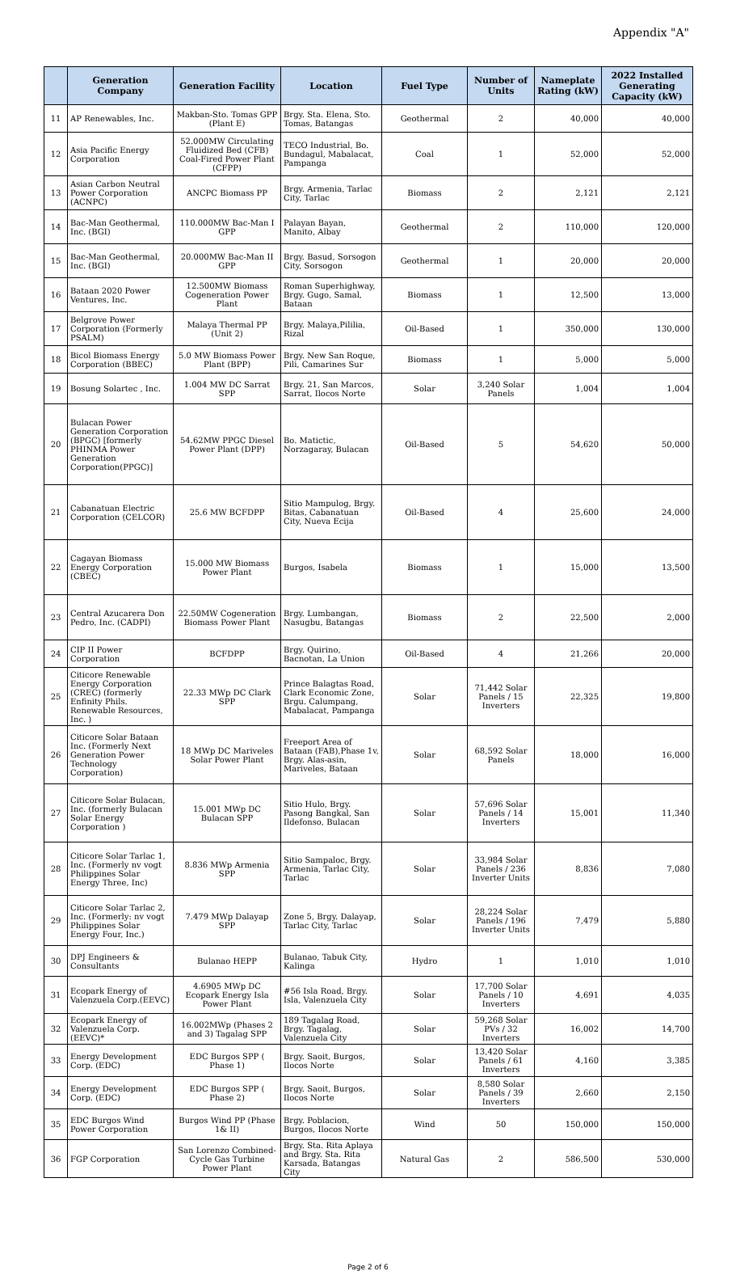Appendix "A"
| | Generation Company | Generation Facility | Location | Fuel Type | Number of Units | Nameplate Rating (kW) | 2022 Installed Generating Capacity (kW) |
| --- | --- | --- | --- | --- | --- | --- | --- |
| 11 | AP Renewables, Inc. | Makban-Sto. Tomas GPP (Plant E) | Brgy. Sta. Elena, Sto. Tomas, Batangas | Geothermal | 2 | 40,000 | 40,000 |
| 12 | Asia Pacific Energy Corporation | 52.000MW Circulating Fluidized Bed (CFB) Coal-Fired Power Plant (CFPP) | TECO Industrial, Bo. Bundagul, Mabalacat, Pampanga | Coal | 1 | 52,000 | 52,000 |
| 13 | Asian Carbon Neutral Power Corporation (ACNPC) | ANCPC Biomass PP | Brgy. Armenia, Tarlac City, Tarlac | Biomass | 2 | 2,121 | 2,121 |
| 14 | Bac-Man Geothermal, Inc. (BGI) | 110.000MW Bac-Man I GPP | Palayan Bayan, Manito, Albay | Geothermal | 2 | 110,000 | 120,000 |
| 15 | Bac-Man Geothermal, Inc. (BGI) | 20.000MW Bac-Man II GPP | Brgy. Basud, Sorsogon City, Sorsogon | Geothermal | 1 | 20,000 | 20,000 |
| 16 | Bataan 2020 Power Ventures, Inc. | 12.500MW Biomass Cogeneration Power Plant | Roman Superhighway, Brgy. Gugo, Samal, Bataan | Biomass | 1 | 12,500 | 13,000 |
| 17 | Belgrove Power Corporation (Formerly PSALM) | Malaya Thermal PP (Unit 2) | Brgy. Malaya,Pililia, Rizal | Oil-Based | 1 | 350,000 | 130,000 |
| 18 | Bicol Biomass Energy Corporation (BBEC) | 5.0 MW Biomass Power Plant (BPP) | Brgy. New San Roque, Pili, Camarines Sur | Biomass | 1 | 5,000 | 5,000 |
| 19 | Bosung Solartec , Inc. | 1.004 MW DC Sarrat SPP | Brgy. 21, San Marcos, Sarrat, Ilocos Norte | Solar | 3,240 Solar Panels | 1,004 | 1,004 |
| 20 | Bulacan Power Generation Corporation (BPGC) [formerly PHINMA Power Generation Corporation(PPGC)] | 54.62MW PPGC Diesel Power Plant (DPP) | Bo. Matictic, Norzagaray, Bulacan | Oil-Based | 5 | 54,620 | 50,000 |
| 21 | Cabanatuan Electric Corporation (CELCOR) | 25.6 MW BCFDPP | Sitio Mampulog, Brgy. Bitas, Cabanatuan City, Nueva Ecija | Oil-Based | 4 | 25,600 | 24,000 |
| 22 | Cagayan Biomass Energy Corporation (CBEC) | 15.000 MW Biomass Power Plant | Burgos, Isabela | Biomass | 1 | 15,000 | 13,500 |
| 23 | Central Azucarera Don Pedro, Inc. (CADPI) | 22.50MW Cogeneration Biomass Power Plant | Brgy. Lumbangan, Nasugbu, Batangas | Biomass | 2 | 22,500 | 2,000 |
| 24 | CIP II Power Corporation | BCFDPP | Brgy. Quirino, Bacnotan, La Union | Oil-Based | 4 | 21,266 | 20,000 |
| 25 | Citicore Renewable Energy Corporation (CREC) (formerly Enfinity Phils. Renewable Resources, Inc. ) | 22.33 MWp DC Clark SPP | Prince Balagtas Road, Clark Economic Zone, Brgu. Calumpang, Mabalacat, Pampanga | Solar | 71,442 Solar Panels / 15 Inverters | 22,325 | 19,800 |
| 26 | Citicore Solar Bataan Inc. (Formerly Next Generation Power Technology Corporation) | 18 MWp DC Mariveles Solar Power Plant | Freeport Area of Bataan (FAB),Phase 1v, Brgy. Alas-asin, Mariveles, Bataan | Solar | 68,592 Solar Panels | 18,000 | 16,000 |
| 27 | Citicore Solar Bulacan, Inc. (formerly Bulacan Solar Energy Corporation ) | 15.001 MWp DC Bulacan SPP | Sitio Hulo, Brgy. Pasong Bangkal, San Ildefonso, Bulacan | Solar | 57,696 Solar Panels / 14 Inverters | 15,001 | 11,340 |
| 28 | Citicore Solar Tarlac 1, Inc. (Formerly nv vogt Philippines Solar Energy Three, Inc) | 8.836 MWp Armenia SPP | Sitio Sampaloc, Brgy. Armenia, Tarlac City, Tarlac | Solar | 33,984 Solar Panels / 236 Inverter Units | 8,836 | 7,080 |
| 29 | Citicore Solar Tarlac 2, Inc. (Formerly: nv vogt Philippines Solar Energy Four, Inc.) | 7.479 MWp Dalayap SPP | Zone 5, Brgy. Dalayap, Tarlac City, Tarlac | Solar | 28,224 Solar Panels / 196 Inverter Units | 7,479 | 5,880 |
| 30 | DPJ Engineers & Consultants | Bulanao HEPP | Bulanao, Tabuk City, Kalinga | Hydro | 1 | 1,010 | 1,010 |
| 31 | Ecopark Energy of Valenzuela Corp.(EEVC) | 4.6905 MWp DC Ecopark Energy Isla Power Plant | #56 Isla Road, Brgy. Isla, Valenzuela City | Solar | 17,700 Solar Panels / 10 Inverters | 4,691 | 4,035 |
| 32 | Ecopark Energy of Valenzuela Corp. (EEVC)* | 16.002MWp (Phases 2 and 3) Tagalag SPP | 189 Tagalag Road, Brgy. Tagalag, Valenzuela City | Solar | 59,268 Solar PVs / 32 Inverters | 16,002 | 14,700 |
| 33 | Energy Development Corp. (EDC) | EDC Burgos SPP ( Phase 1) | Brgy. Saoit, Burgos, Ilocos Norte | Solar | 13,420 Solar Panels / 61 Inverters | 4,160 | 3,385 |
| 34 | Energy Development Corp. (EDC) | EDC Burgos SPP ( Phase 2) | Brgy. Saoit, Burgos, Ilocos Norte | Solar | 8,580 Solar Panels / 39 Inverters | 2,660 | 2,150 |
| 35 | EDC Burgos Wind Power Corporation | Burgos Wind PP (Phase 1& II) | Brgy. Poblacion, Burgos, Ilocos Norte | Wind | 50 | 150,000 | 150,000 |
| 36 | FGP Corporation | San Lorenzo Combined-Cycle Gas Turbine Power Plant | Brgy. Sta. Rita Aplaya and Brgy. Sta. Rita Karsada, Batangas City | Natural Gas | 2 | 586,500 | 530,000 |
Page 2 of 6